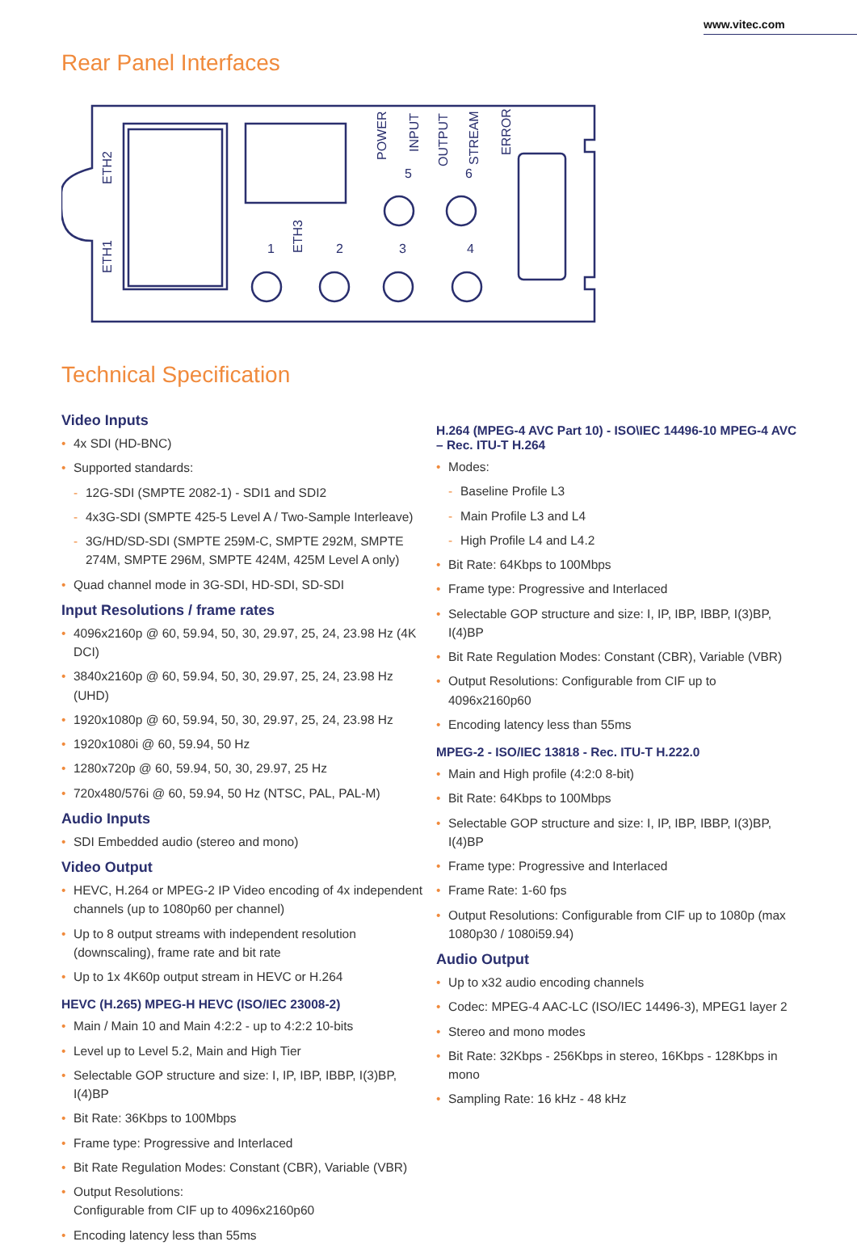www.vitec.com
Rear Panel Interfaces
ETH2
ETH1
ETH3
POWER
INPUT
OUTPUT
STREAM
ERROR
5
6
1
2
3
4
Technical Specification
Video Inputs
• 4x SDI (HD-BNC)
• Supported standards:
- 12G-SDI (SMPTE 2082-1) - SDI1 and SDI2
- 4x3G-SDI (SMPTE 425-5 Level A / Two-Sample Interleave)
- 3G/HD/SD-SDI (SMPTE 259M-C, SMPTE 292M, SMPTE 274M, SMPTE 296M, SMPTE 424M, 425M Level A only)
• Quad channel mode in 3G-SDI, HD-SDI, SD-SDI
Input Resolutions / frame rates
• 4096x2160p @ 60, 59.94, 50, 30, 29.97, 25, 24, 23.98 Hz (4K DCI)
• 3840x2160p @ 60, 59.94, 50, 30, 29.97, 25, 24, 23.98 Hz (UHD)
• 1920x1080p @ 60, 59.94, 50, 30, 29.97, 25, 24, 23.98 Hz
• 1920x1080i @ 60, 59.94, 50 Hz
• 1280x720p @ 60, 59.94, 50, 30, 29.97, 25 Hz
• 720x480/576i @ 60, 59.94, 50 Hz (NTSC, PAL, PAL-M)
Audio Inputs
• SDI Embedded audio (stereo and mono)
Video Output
• HEVC, H.264 or MPEG-2 IP Video encoding of 4x independent channels (up to 1080p60 per channel)
• Up to 8 output streams with independent resolution (downscaling), frame rate and bit rate
• Up to 1x 4K60p output stream in HEVC or H.264
HEVC (H.265) MPEG-H HEVC (ISO/IEC 23008-2)
• Main / Main 10 and Main 4:2:2 - up to 4:2:2 10-bits
• Level up to Level 5.2, Main and High Tier
• Selectable GOP structure and size: I, IP, IBP, IBBP, I(3)BP, I(4)BP
• Bit Rate: 36Kbps to 100Mbps
• Frame type: Progressive and Interlaced
• Bit Rate Regulation Modes: Constant (CBR), Variable (VBR)
• Output Resolutions:
Configurable from CIF up to 4096x2160p60
• Encoding latency less than 55ms
H.264 (MPEG-4 AVC Part 10) - ISO\IEC 14496-10 MPEG-4 AVC – Rec. ITU-T H.264
• Modes:
- Baseline Profile L3
- Main Profile L3 and L4
- High Profile L4 and L4.2
• Bit Rate: 64Kbps to 100Mbps
• Frame type: Progressive and Interlaced
• Selectable GOP structure and size: I, IP, IBP, IBBP, I(3)BP, I(4)BP
• Bit Rate Regulation Modes: Constant (CBR), Variable (VBR)
• Output Resolutions: Configurable from CIF up to 4096x2160p60
• Encoding latency less than 55ms
MPEG-2 - ISO/IEC 13818 - Rec. ITU-T H.222.0
• Main and High profile (4:2:0 8-bit)
• Bit Rate: 64Kbps to 100Mbps
• Selectable GOP structure and size: I, IP, IBP, IBBP, I(3)BP, I(4)BP
• Frame type: Progressive and Interlaced
• Frame Rate: 1-60 fps
• Output Resolutions: Configurable from CIF up to 1080p (max 1080p30 / 1080i59.94)
Audio Output
• Up to x32 audio encoding channels
• Codec: MPEG-4 AAC-LC (ISO/IEC 14496-3), MPEG1 layer 2
• Stereo and mono modes
• Bit Rate: 32Kbps - 256Kbps in stereo, 16Kbps - 128Kbps in mono
• Sampling Rate: 16 kHz - 48 kHz